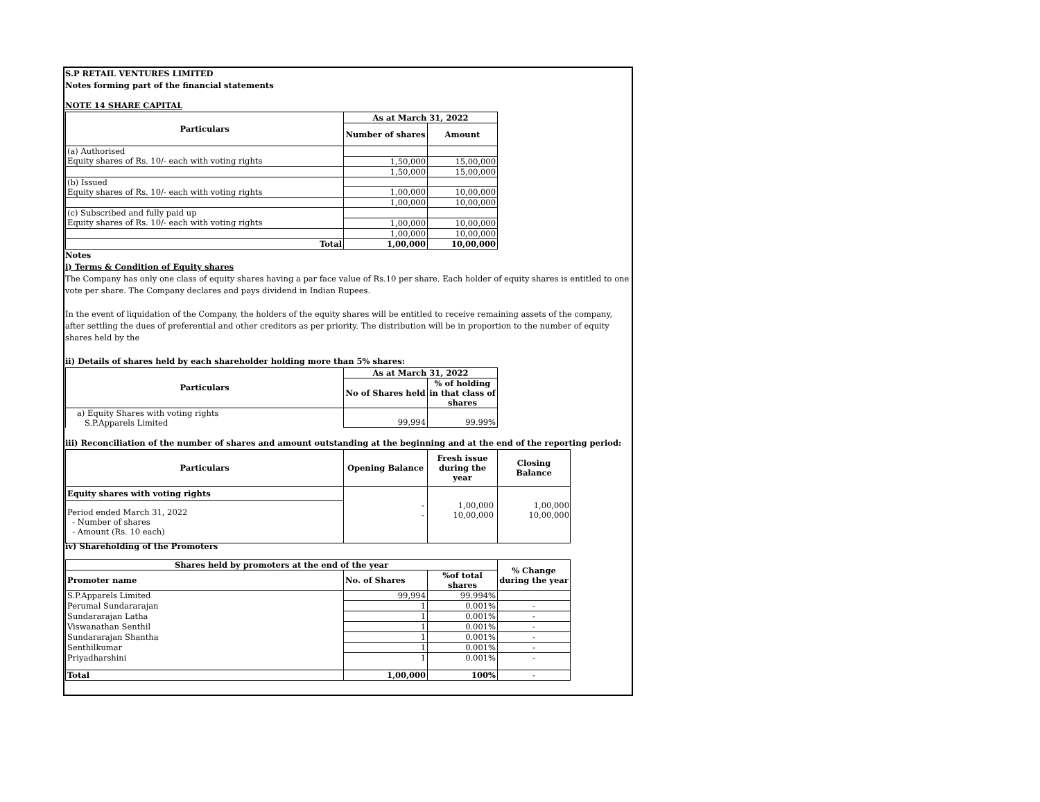S.P RETAIL VENTURES LIMITED
Notes forming part of the financial statements
NOTE 14 SHARE CAPITAL
| Particulars | As at March 31, 2022 | |
| --- | --- | --- |
| | Number of shares | Amount |
| (a) Authorised | | |
| Equity shares of Rs. 10/- each with voting rights | 1,50,000 | 15,00,000 |
| | 1,50,000 | 15,00,000 |
| (b) Issued | | |
| Equity shares of Rs. 10/- each with voting rights | 1,00,000 | 10,00,000 |
| | 1,00,000 | 10,00,000 |
| (c) Subscribed and fully paid up | | |
| Equity shares of Rs. 10/- each with voting rights | 1,00,000 | 10,00,000 |
| | 1,00,000 | 10,00,000 |
| Total | 1,00,000 | 10,00,000 |
Notes
i) Terms & Condition of Equity shares
The Company has only one class of equity shares having a par face value of Rs.10 per share. Each holder of equity shares is entitled to one vote per share. The Company declares and pays dividend in Indian Rupees.
In the event of liquidation of the Company, the holders of the equity shares will be entitled to receive remaining assets of the company, after settling the dues of preferential and other creditors as per priority. The distribution will be in proportion to the number of equity shares held by the
ii) Details of shares held by each shareholder holding more than 5% shares:
| Particulars | As at March 31, 2022 | |
| --- | --- | --- |
| | No of Shares held | % of holding in that class of shares |
| a) Equity Shares with voting rights S.P.Apparels Limited | 99,994 | 99.99% |
iii) Reconciliation of the number of shares and amount outstanding at the beginning and at the end of the reporting period:
| Particulars | Opening Balance | Fresh issue during the year | Closing Balance |
| --- | --- | --- | --- |
| Equity shares with voting rights | | | |
| Period ended March 31, 2022 - Number of shares - Amount (Rs. 10 each) | | | |
| | - - | 1,00,000 10,00,000 | 1,00,000 10,00,000 |
iv) Shareholding of the Promoters
| Shares held by promoters at the end of the year | | | % Change during the year |
| --- | --- | --- | --- |
| Promoter name | No. of Shares | %of total shares | |
| S.P.Apparels Limited | 99,994 | 99.994% | |
| Perumal Sundararajan | 1 | 0.001% | - |
| Sundararajan Latha | 1 | 0.001% | - |
| Viswanathan Senthil | 1 | 0.001% | - |
| Sundararajan Shantha | 1 | 0.001% | - |
| Senthilkumar | 1 | 0.001% | - |
| Priyadharshini | 1 | 0.001% | - |
| Total | 1,00,000 | 100% | - |